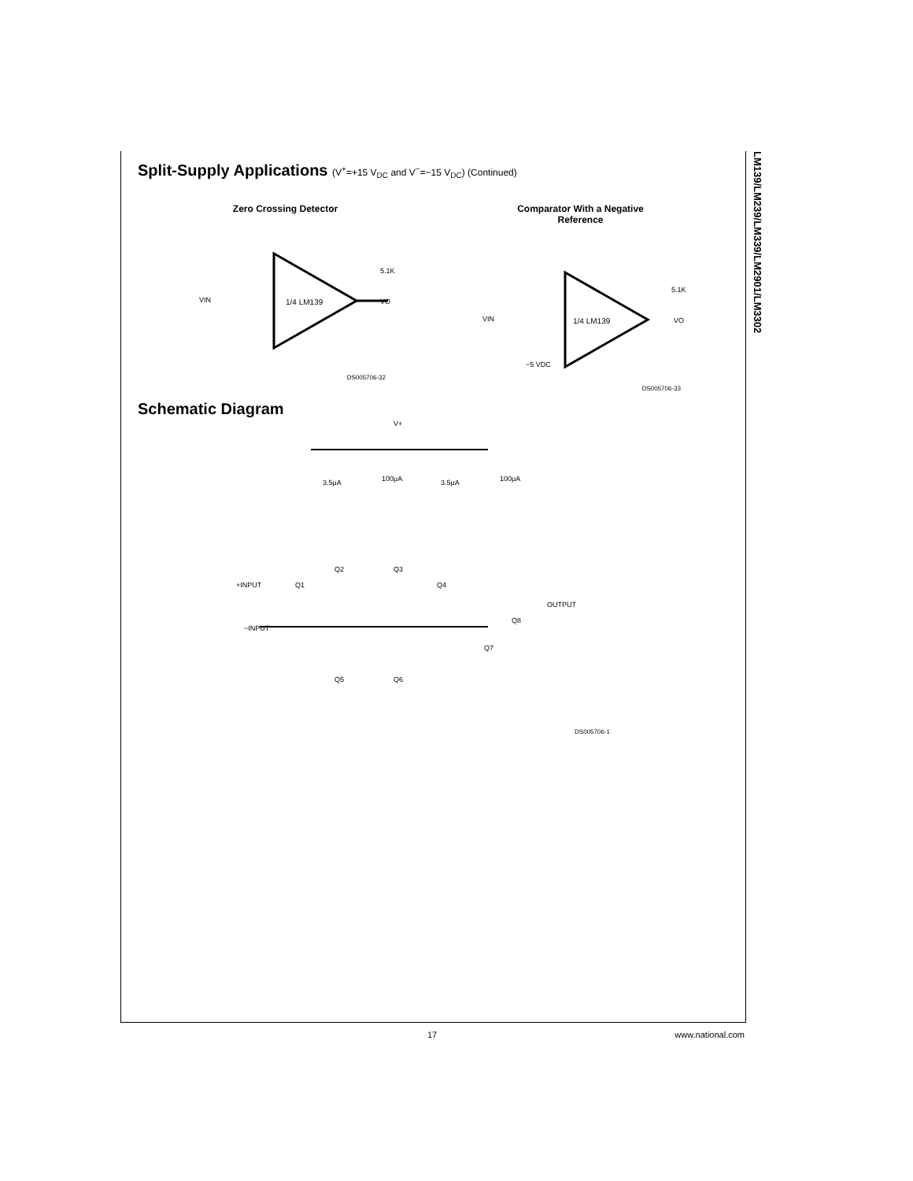LM139/LM239/LM339/LM2901/LM3302
Split-Supply Applications (V<sup>+</sup>=+15 V<sub>DC</sub> and V<sup>−</sup>=−15 V<sub>DC</sub>) (Continued)
Zero Crossing Detector
1/4 LM139
VIN
VO
5.1K
DS005706-32
Comparator With a Negative
Reference
1/4 LM139
VIN
−5 VDC
VO
5.1K
DS005706-33
Schematic Diagram
V+
3.5μA
100μA
3.5μA
100μA
+INPUT
−INPUT
OUTPUT
Q2
Q3
Q1
Q4
Q8
Q7
Q5
Q6
DS005706-1
17 www.national.com